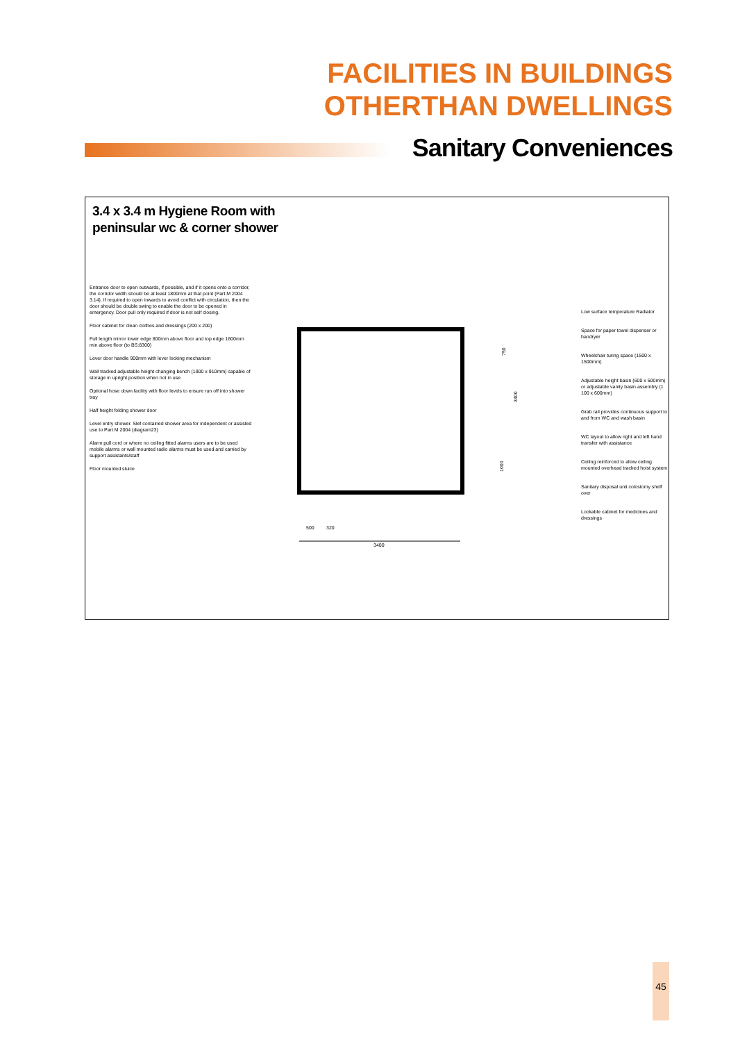FACILITIES IN BUILDINGS
OTHERTHAN DWELLINGS
Sanitary Conveniences
3.4 x 3.4 m Hygiene Room with
peninsular wc & corner shower
Entrance door to open outwards, if possible, and if it opens onto a corridor, the corridor width should be at least 1800mm at that point (Part M 2004 3.14). If required to open inwards to avoid conflict with circulation, then the door should be double swing to enable the door to be opened in emergency. Door pull only required if door is not self closing.
Floor cabinet for clean clothes and dressings (200 x 200)
Full length mirror lower edge 800mm above floor and top edge 1600mm min above floor (to BS:8300)
Lever door handle 900mm with lever locking mechanism
Wall tracked adjustable height changing bench (1900 x 910mm) capable of storage in upright position when not in use
Optional hose down facility with floor levels to ensure run off into shower tray
Half height folding shower door
Level entry shower. Slef contained shower area for independent or assisted use to Part M 2004 (diagram23)
Alarm pull cord or where no ceiling fitted alarms users are to be used mobile alarms or wall mounted radio alarms must be used and carried by support assistants/staff
Floor mounted sluice
3400
500
320
3400
750
1000
Low surface temperature Radiator
Space for paper towel dispenser or handryer
Wheelchair turing space (1500 x 1500mm)
Adjustable height basin (600 x 500mm) or adjustable vanity basin assembly (1 100 x 600mm)
Grab rail provides continuous support to and from WC and wash basin
WC layout to allow right and left hand transfer with assistance
Ceiling reinforced to allow ceiling mounted overhead tracked hoist system
Sanitary disposal unit colostomy shelf over
Lockable cabinet for medicines and dressings
45